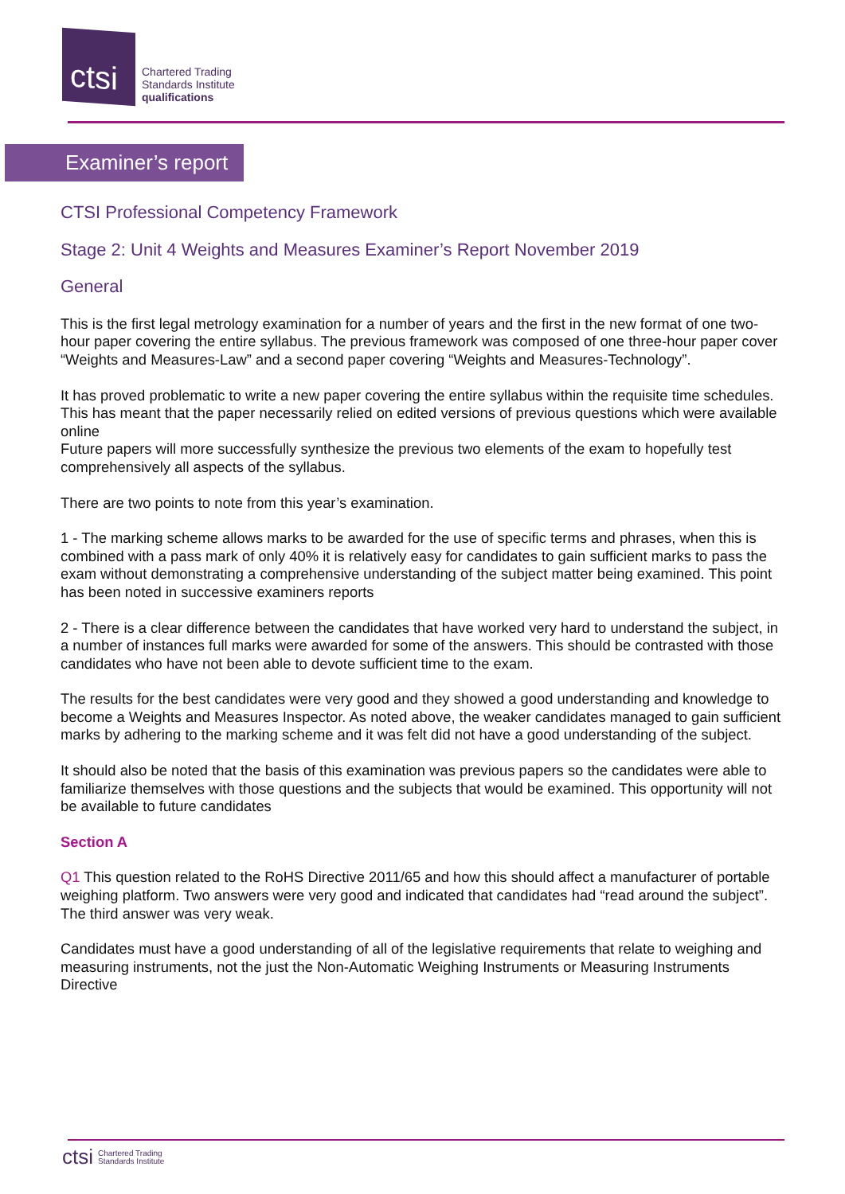ctsi
Chartered Trading
Standards Institute
qualifications
Examiner’s report
CTSI Professional Competency Framework
Stage 2: Unit 4 Weights and Measures Examiner’s Report November 2019
General
This is the first legal metrology examination for a number of years and the first in the new format of one two-hour paper covering the entire syllabus. The previous framework was composed of one three-hour paper cover “Weights and Measures-Law” and a second paper covering “Weights and Measures-Technology”.
It has proved problematic to write a new paper covering the entire syllabus within the requisite time schedules. This has meant that the paper necessarily relied on edited versions of previous questions which were available online
Future papers will more successfully synthesize the previous two elements of the exam to hopefully test comprehensively all aspects of the syllabus.
There are two points to note from this year’s examination.
1 - The marking scheme allows marks to be awarded for the use of specific terms and phrases, when this is combined with a pass mark of only 40% it is relatively easy for candidates to gain sufficient marks to pass the exam without demonstrating a comprehensive understanding of the subject matter being examined. This point has been noted in successive examiners reports
2 - There is a clear difference between the candidates that have worked very hard to understand the subject, in a number of instances full marks were awarded for some of the answers. This should be contrasted with those candidates who have not been able to devote sufficient time to the exam.
The results for the best candidates were very good and they showed a good understanding and knowledge to become a Weights and Measures Inspector. As noted above, the weaker candidates managed to gain sufficient marks by adhering to the marking scheme and it was felt did not have a good understanding of the subject.
It should also be noted that the basis of this examination was previous papers so the candidates were able to familiarize themselves with those questions and the subjects that would be examined. This opportunity will not be available to future candidates
Section A
Q1 This question related to the RoHS Directive 2011/65 and how this should affect a manufacturer of portable weighing platform. Two answers were very good and indicated that candidates had “read around the subject”. The third answer was very weak.
Candidates must have a good understanding of all of the legislative requirements that relate to weighing and measuring instruments, not the just the Non-Automatic Weighing Instruments or Measuring Instruments Directive
ctsi Chartered Trading
Standards Institute